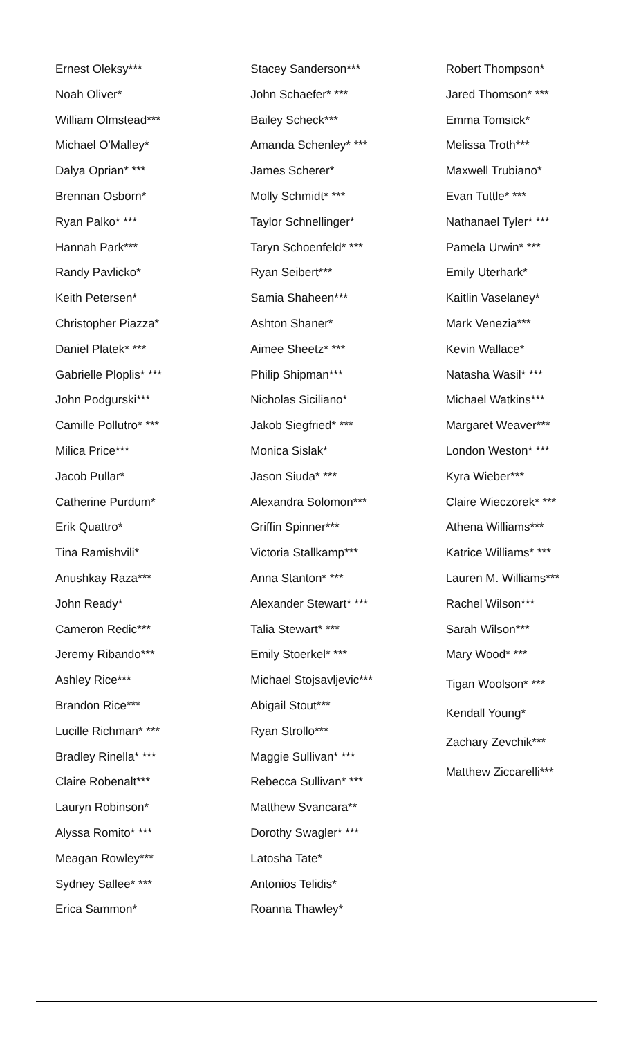Ernest Oleksy***
Noah Oliver*
William Olmstead***
Michael O'Malley*
Dalya Oprian* ***
Brennan Osborn*
Ryan Palko* ***
Hannah Park***
Randy Pavlicko*
Keith Petersen*
Christopher Piazza*
Daniel Platek* ***
Gabrielle Ploplis* ***
John Podgurski***
Camille Pollutro* ***
Milica Price***
Jacob Pullar*
Catherine Purdum*
Erik Quattro*
Tina Ramishvili*
Anushkay Raza***
John Ready*
Cameron Redic***
Jeremy Ribando***
Ashley Rice***
Brandon Rice***
Lucille Richman* ***
Bradley Rinella* ***
Claire Robenalt***
Lauryn Robinson*
Alyssa Romito* ***
Meagan Rowley***
Sydney Sallee* ***
Erica Sammon*
Stacey Sanderson***
John Schaefer* ***
Bailey Scheck***
Amanda Schenley* ***
James Scherer*
Molly Schmidt* ***
Taylor Schnellinger*
Taryn Schoenfeld* ***
Ryan Seibert***
Samia Shaheen***
Ashton Shaner*
Aimee Sheetz* ***
Philip Shipman***
Nicholas Siciliano*
Jakob Siegfried* ***
Monica Sislak*
Jason Siuda* ***
Alexandra Solomon***
Griffin Spinner***
Victoria Stallkamp***
Anna Stanton* ***
Alexander Stewart* ***
Talia Stewart* ***
Emily Stoerkel* ***
Michael Stojsavljevic***
Abigail Stout***
Ryan Strollo***
Maggie Sullivan* ***
Rebecca Sullivan* ***
Matthew Svancara**
Dorothy Swagler* ***
Latosha Tate*
Antonios Telidis*
Roanna Thawley*
Robert Thompson*
Jared Thomson* ***
Emma Tomsick*
Melissa Troth***
Maxwell Trubiano*
Evan Tuttle* ***
Nathanael Tyler* ***
Pamela Urwin* ***
Emily Uterhark*
Kaitlin Vaselaney*
Mark Venezia***
Kevin Wallace*
Natasha Wasil* ***
Michael Watkins***
Margaret Weaver***
London Weston* ***
Kyra Wieber***
Claire Wieczorek* ***
Athena Williams***
Katrice Williams* ***
Lauren M. Williams***
Rachel Wilson***
Sarah Wilson***
Mary Wood* ***
Tigan Woolson* ***
Kendall Young*
Zachary Zevchik***
Matthew Ziccarelli***